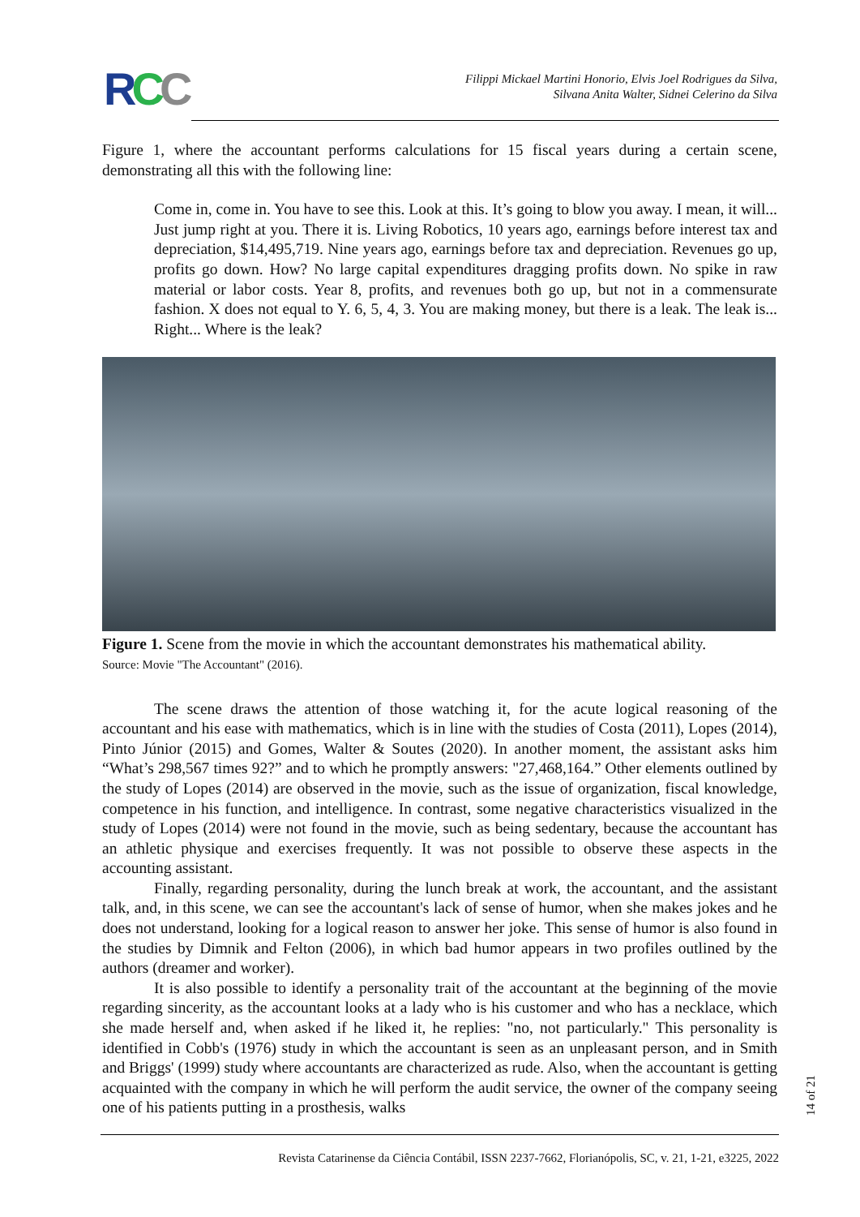RCC
Filippi Mickael Martini Honorio, Elvis Joel Rodrigues da Silva,
Silvana Anita Walter, Sidnei Celerino da Silva
Figure 1, where the accountant performs calculations for 15 fiscal years during a certain scene, demonstrating all this with the following line:
Come in, come in. You have to see this. Look at this. It’s going to blow you away. I mean, it will... Just jump right at you. There it is. Living Robotics, 10 years ago, earnings before interest tax and depreciation, $14,495,719. Nine years ago, earnings before tax and depreciation. Revenues go up, profits go down. How? No large capital expenditures dragging profits down. No spike in raw material or labor costs. Year 8, profits, and revenues both go up, but not in a commensurate fashion. X does not equal to Y. 6, 5, 4, 3. You are making money, but there is a leak. The leak is... Right... Where is the leak?
Figure 1. Scene from the movie in which the accountant demonstrates his mathematical ability.
Source: Movie "The Accountant" (2016).
The scene draws the attention of those watching it, for the acute logical reasoning of the accountant and his ease with mathematics, which is in line with the studies of Costa (2011), Lopes (2014), Pinto Júnior (2015) and Gomes, Walter & Soutes (2020). In another moment, the assistant asks him “What’s 298,567 times 92?” and to which he promptly answers: "27,468,164.” Other elements outlined by the study of Lopes (2014) are observed in the movie, such as the issue of organization, fiscal knowledge, competence in his function, and intelligence. In contrast, some negative characteristics visualized in the study of Lopes (2014) were not found in the movie, such as being sedentary, because the accountant has an athletic physique and exercises frequently. It was not possible to observe these aspects in the accounting assistant.
Finally, regarding personality, during the lunch break at work, the accountant, and the assistant talk, and, in this scene, we can see the accountant's lack of sense of humor, when she makes jokes and he does not understand, looking for a logical reason to answer her joke. This sense of humor is also found in the studies by Dimnik and Felton (2006), in which bad humor appears in two profiles outlined by the authors (dreamer and worker).
It is also possible to identify a personality trait of the accountant at the beginning of the movie regarding sincerity, as the accountant looks at a lady who is his customer and who has a necklace, which she made herself and, when asked if he liked it, he replies: "no, not particularly." This personality is identified in Cobb's (1976) study in which the accountant is seen as an unpleasant person, and in Smith and Briggs' (1999) study where accountants are characterized as rude. Also, when the accountant is getting acquainted with the company in which he will perform the audit service, the owner of the company seeing one of his patients putting in a prosthesis, walks
14 of 21
Revista Catarinense da Ciência Contábil, ISSN 2237-7662, Florianópolis, SC, v. 21, 1-21, e3225, 2022